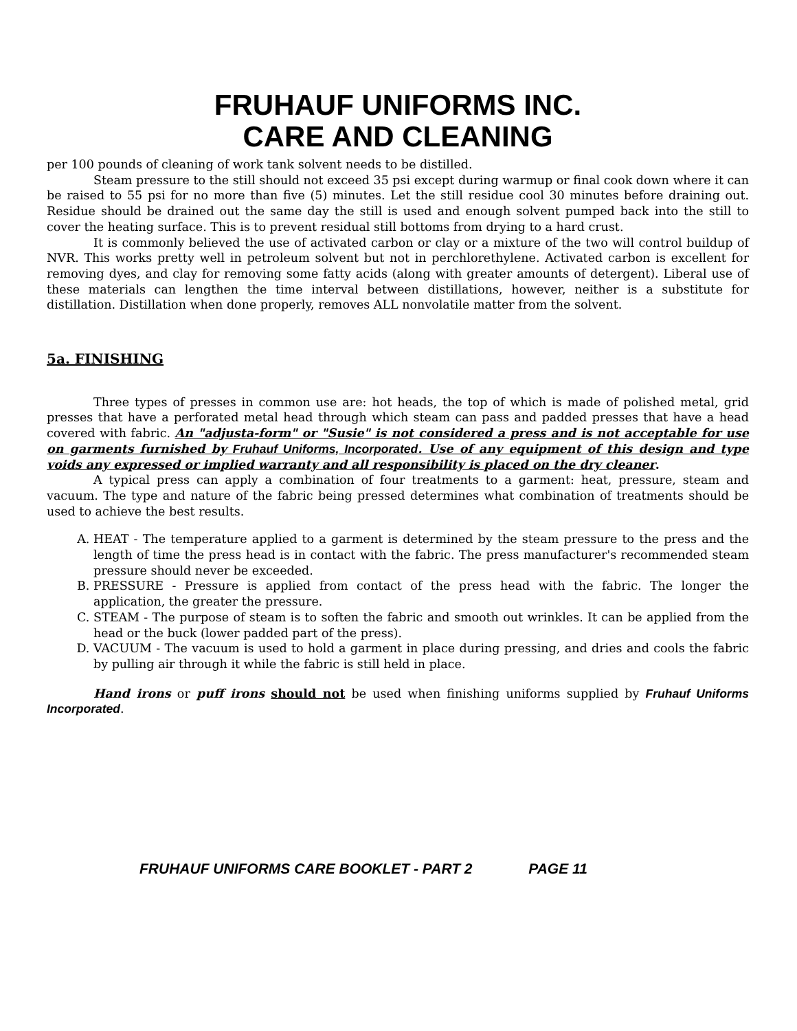FRUHAUF UNIFORMS INC.
CARE AND CLEANING
per 100 pounds of cleaning of work tank solvent needs to be distilled.
Steam pressure to the still should not exceed 35 psi except during warmup or final cook down where it can be raised to 55 psi for no more than five (5) minutes. Let the still residue cool 30 minutes before draining out. Residue should be drained out the same day the still is used and enough solvent pumped back into the still to cover the heating surface. This is to prevent residual still bottoms from drying to a hard crust.
It is commonly believed the use of activated carbon or clay or a mixture of the two will control buildup of NVR. This works pretty well in petroleum solvent but not in perchlorethylene. Activated carbon is excellent for removing dyes, and clay for removing some fatty acids (along with greater amounts of detergent). Liberal use of these materials can lengthen the time interval between distillations, however, neither is a substitute for distillation. Distillation when done properly, removes ALL nonvolatile matter from the solvent.
5a. FINISHING
Three types of presses in common use are: hot heads, the top of which is made of polished metal, grid presses that have a perforated metal head through which steam can pass and padded presses that have a head covered with fabric. An "adjusta-form" or "Susie" is not considered a press and is not acceptable for use on garments furnished by Fruhauf Uniforms, Incorporated. Use of any equipment of this design and type voids any expressed or implied warranty and all responsibility is placed on the dry cleaner.
A typical press can apply a combination of four treatments to a garment: heat, pressure, steam and vacuum. The type and nature of the fabric being pressed determines what combination of treatments should be used to achieve the best results.
A. HEAT - The temperature applied to a garment is determined by the steam pressure to the press and the length of time the press head is in contact with the fabric. The press manufacturer's recommended steam pressure should never be exceeded.
B. PRESSURE - Pressure is applied from contact of the press head with the fabric. The longer the application, the greater the pressure.
C. STEAM - The purpose of steam is to soften the fabric and smooth out wrinkles. It can be applied from the head or the buck (lower padded part of the press).
D. VACUUM - The vacuum is used to hold a garment in place during pressing, and dries and cools the fabric by pulling air through it while the fabric is still held in place.
Hand irons or puff irons should not be used when finishing uniforms supplied by Fruhauf Uniforms Incorporated.
FRUHAUF UNIFORMS CARE BOOKLET - PART 2 PAGE 11